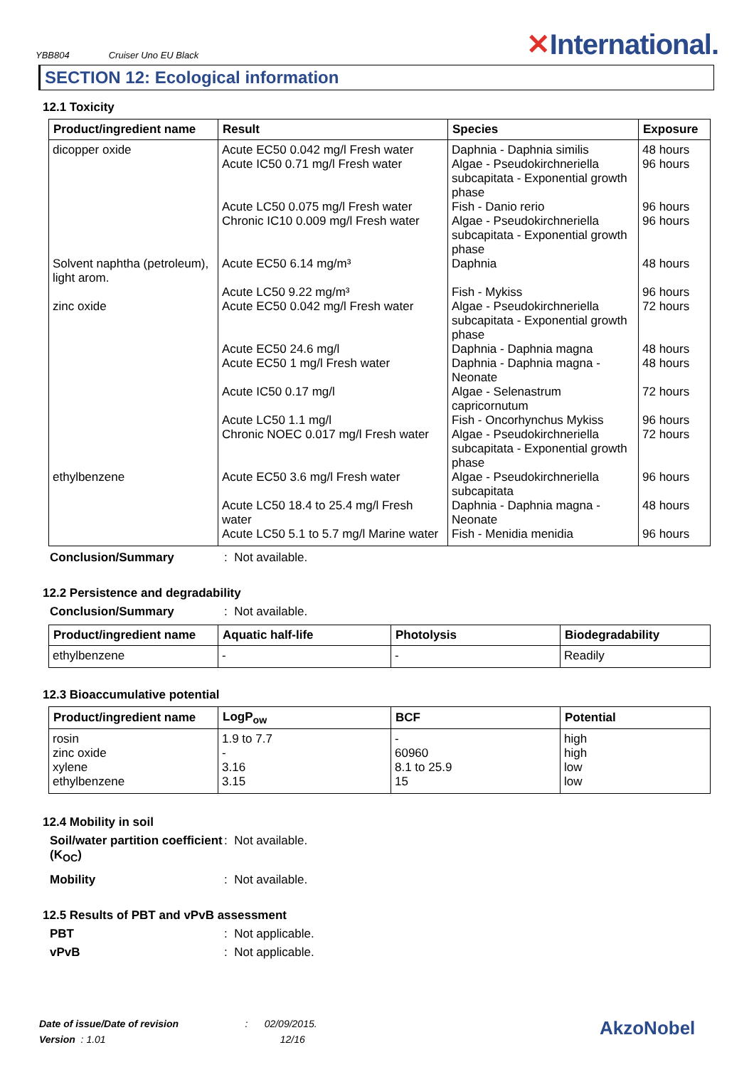YBB804 Cruiser Uno EU Black
✕International.
SECTION 12: Ecological information
12.1 Toxicity
| Product/ingredient name | Result | Species | Exposure |
| --- | --- | --- | --- |
| dicopper oxide Solvent naphtha (petroleum), light arom. zinc oxide ethylbenzene | Acute EC50 0.042 mg/l Fresh water Acute IC50 0.71 mg/l Fresh water Acute LC50 0.075 mg/l Fresh water Chronic IC10 0.009 mg/l Fresh water Acute EC50 6.14 mg/m³ Acute LC50 9.22 mg/m³ Acute EC50 0.042 mg/l Fresh water Acute EC50 24.6 mg/l Acute EC50 1 mg/l Fresh water Acute IC50 0.17 mg/l Acute LC50 1.1 mg/l Chronic NOEC 0.017 mg/l Fresh water Acute EC50 3.6 mg/l Fresh water Acute LC50 18.4 to 25.4 mg/l Fresh water Acute LC50 5.1 to 5.7 mg/l Marine water | Daphnia - Daphnia similis Algae - Pseudokirchneriella subcapitata - Exponential growth phase Fish - Danio rerio Algae - Pseudokirchneriella subcapitata - Exponential growth phase Daphnia Fish - Mykiss Algae - Pseudokirchneriella subcapitata - Exponential growth phase Daphnia - Daphnia magna Daphnia - Daphnia magna - Neonate Algae - Selenastrum capricornutum Fish - Oncorhynchus Mykiss Algae - Pseudokirchneriella subcapitata - Exponential growth phase Algae - Pseudokirchneriella subcapitata Daphnia - Daphnia magna - Neonate Fish - Menidia menidia | 48 hours 96 hours 96 hours 96 hours 48 hours 96 hours 72 hours 48 hours 48 hours 72 hours 96 hours 72 hours 96 hours 48 hours 96 hours |
Conclusion/Summary: Not available.
12.2 Persistence and degradability
Conclusion/Summary: Not available.
| Product/ingredient name | Aquatic half-life | Photolysis | Biodegradability |
| --- | --- | --- | --- |
| ethylbenzene | - | - | Readily |
12.3 Bioaccumulative potential
| Product/ingredient name | LogP<sub>ow</sub> | BCF | Potential |
| --- | --- | --- | --- |
| rosin zinc oxide xylene ethylbenzene | 1.9 to 7.7 - 3.16 3.15 | - 60960 8.1 to 25.9 15 | high high low low |
12.4 Mobility in soil
Soil/water partition coefficient (K<sub>OC</sub>): Not available.
Mobility: Not available.
12.5 Results of PBT and vPvB assessment
PBT: Not applicable.
vPvB: Not applicable.
Date of issue/Date of revision : 02/09/2015.
Version : 1.01 12/16
AkzoNobel